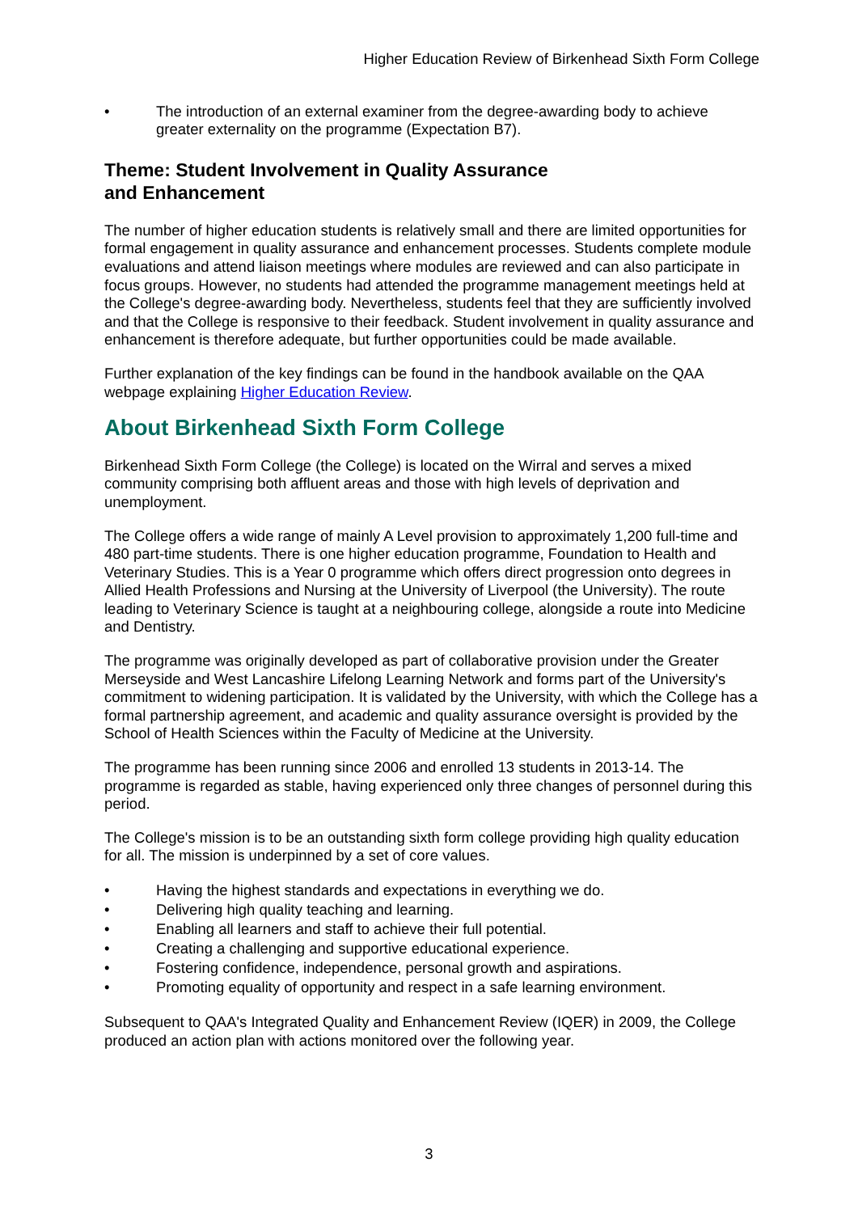Higher Education Review of Birkenhead Sixth Form College
• The introduction of an external examiner from the degree-awarding body to achieve greater externality on the programme (Expectation B7).
Theme: Student Involvement in Quality Assurance
and Enhancement
The number of higher education students is relatively small and there are limited opportunities for formal engagement in quality assurance and enhancement processes. Students complete module evaluations and attend liaison meetings where modules are reviewed and can also participate in focus groups. However, no students had attended the programme management meetings held at the College's degree-awarding body. Nevertheless, students feel that they are sufficiently involved and that the College is responsive to their feedback. Student involvement in quality assurance and enhancement is therefore adequate, but further opportunities could be made available.
Further explanation of the key findings can be found in the handbook available on the QAA webpage explaining Higher Education Review.
About Birkenhead Sixth Form College
Birkenhead Sixth Form College (the College) is located on the Wirral and serves a mixed community comprising both affluent areas and those with high levels of deprivation and unemployment.
The College offers a wide range of mainly A Level provision to approximately 1,200 full-time and 480 part-time students. There is one higher education programme, Foundation to Health and Veterinary Studies. This is a Year 0 programme which offers direct progression onto degrees in Allied Health Professions and Nursing at the University of Liverpool (the University). The route leading to Veterinary Science is taught at a neighbouring college, alongside a route into Medicine and Dentistry.
The programme was originally developed as part of collaborative provision under the Greater Merseyside and West Lancashire Lifelong Learning Network and forms part of the University's commitment to widening participation. It is validated by the University, with which the College has a formal partnership agreement, and academic and quality assurance oversight is provided by the School of Health Sciences within the Faculty of Medicine at the University.
The programme has been running since 2006 and enrolled 13 students in 2013-14. The programme is regarded as stable, having experienced only three changes of personnel during this period.
The College's mission is to be an outstanding sixth form college providing high quality education for all. The mission is underpinned by a set of core values.
• Having the highest standards and expectations in everything we do.
• Delivering high quality teaching and learning.
• Enabling all learners and staff to achieve their full potential.
• Creating a challenging and supportive educational experience.
• Fostering confidence, independence, personal growth and aspirations.
• Promoting equality of opportunity and respect in a safe learning environment.
Subsequent to QAA's Integrated Quality and Enhancement Review (IQER) in 2009, the College produced an action plan with actions monitored over the following year.
3